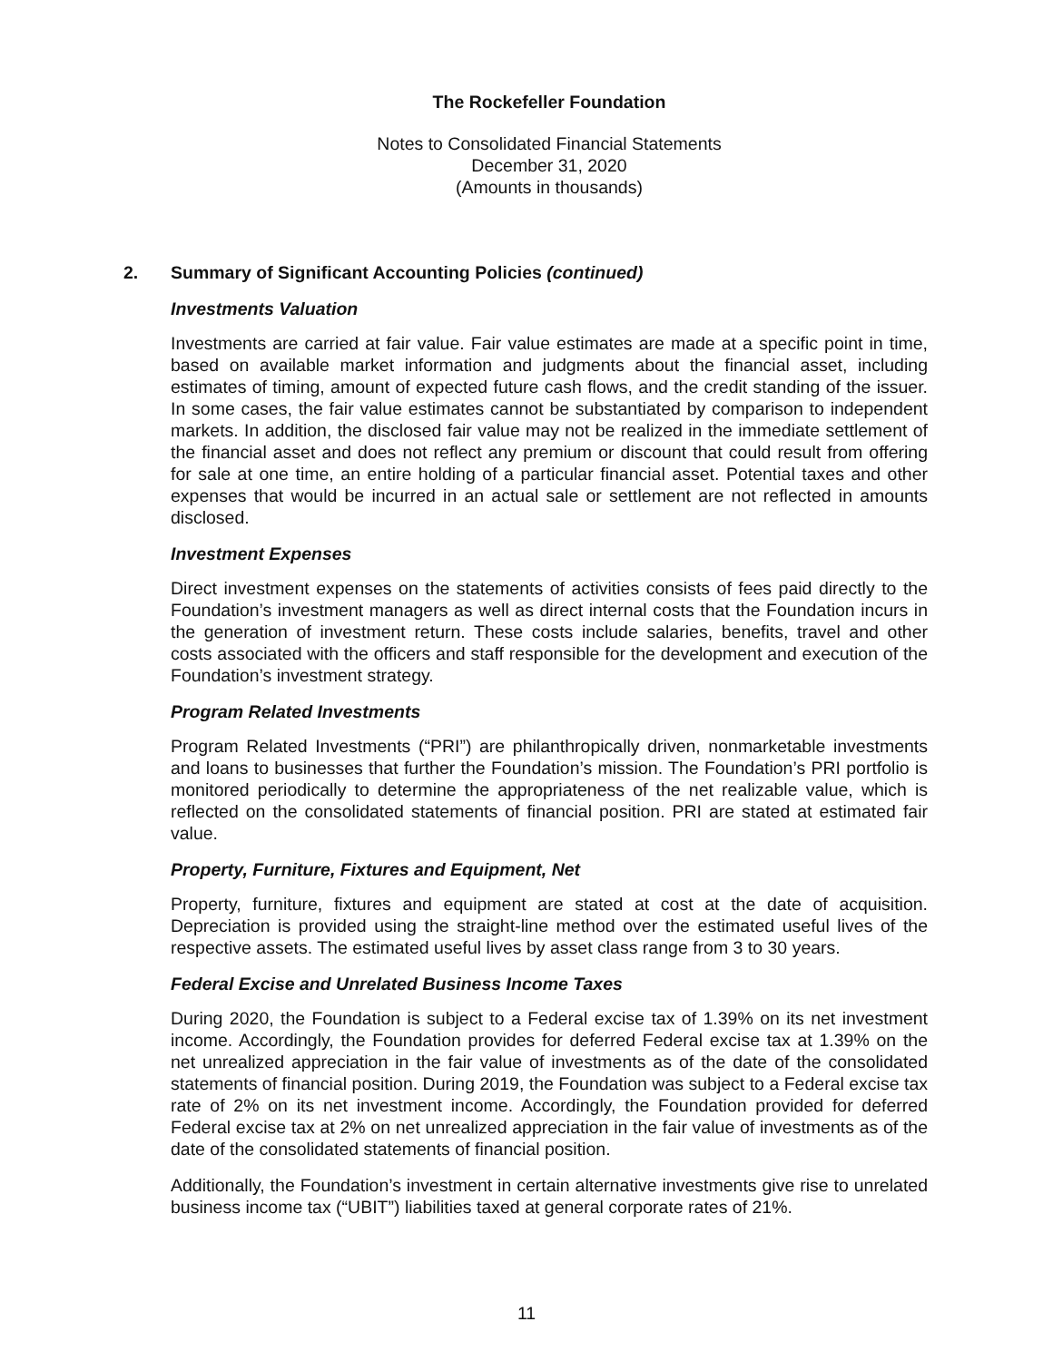The Rockefeller Foundation
Notes to Consolidated Financial Statements
December 31, 2020
(Amounts in thousands)
2. Summary of Significant Accounting Policies (continued)
Investments Valuation
Investments are carried at fair value. Fair value estimates are made at a specific point in time, based on available market information and judgments about the financial asset, including estimates of timing, amount of expected future cash flows, and the credit standing of the issuer. In some cases, the fair value estimates cannot be substantiated by comparison to independent markets. In addition, the disclosed fair value may not be realized in the immediate settlement of the financial asset and does not reflect any premium or discount that could result from offering for sale at one time, an entire holding of a particular financial asset. Potential taxes and other expenses that would be incurred in an actual sale or settlement are not reflected in amounts disclosed.
Investment Expenses
Direct investment expenses on the statements of activities consists of fees paid directly to the Foundation’s investment managers as well as direct internal costs that the Foundation incurs in the generation of investment return. These costs include salaries, benefits, travel and other costs associated with the officers and staff responsible for the development and execution of the Foundation’s investment strategy.
Program Related Investments
Program Related Investments (“PRI”) are philanthropically driven, nonmarketable investments and loans to businesses that further the Foundation’s mission. The Foundation’s PRI portfolio is monitored periodically to determine the appropriateness of the net realizable value, which is reflected on the consolidated statements of financial position. PRI are stated at estimated fair value.
Property, Furniture, Fixtures and Equipment, Net
Property, furniture, fixtures and equipment are stated at cost at the date of acquisition. Depreciation is provided using the straight-line method over the estimated useful lives of the respective assets. The estimated useful lives by asset class range from 3 to 30 years.
Federal Excise and Unrelated Business Income Taxes
During 2020, the Foundation is subject to a Federal excise tax of 1.39% on its net investment income. Accordingly, the Foundation provides for deferred Federal excise tax at 1.39% on the net unrealized appreciation in the fair value of investments as of the date of the consolidated statements of financial position. During 2019, the Foundation was subject to a Federal excise tax rate of 2% on its net investment income. Accordingly, the Foundation provided for deferred Federal excise tax at 2% on net unrealized appreciation in the fair value of investments as of the date of the consolidated statements of financial position.
Additionally, the Foundation’s investment in certain alternative investments give rise to unrelated business income tax (“UBIT”) liabilities taxed at general corporate rates of 21%.
11